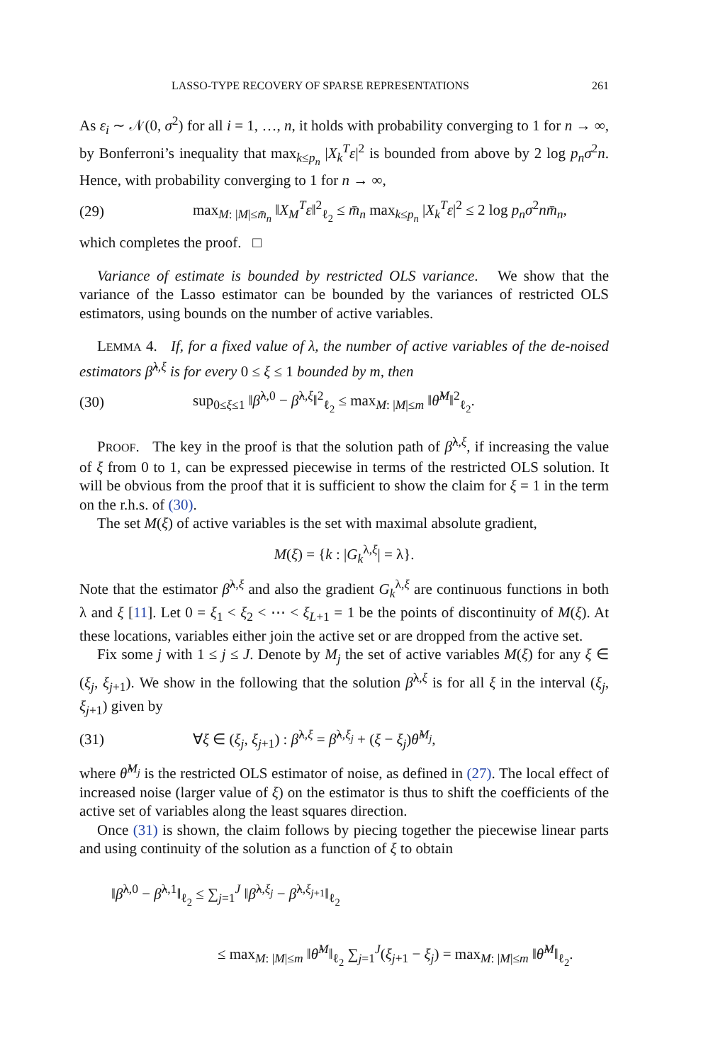LASSO-TYPE RECOVERY OF SPARSE REPRESENTATIONS 261
As ε<sub>i</sub> ∼ 𝒩(0, σ<sup>2</sup>) for all i = 1, …, n, it holds with probability converging to 1 for n → ∞, by Bonferroni’s inequality that max<sub>k≤p<sub>n</sub></sub> |X<sub>k</sub><sup>T</sup>ε|<sup>2</sup> is bounded from above by 2 log p<sub>n</sub>σ<sup>2</sup>n. Hence, with probability converging to 1 for n → ∞,
(29) max<sub>M: |M|≤m̄<sub>n</sub></sub> ‖X<sub>M</sub><sup>T</sup>ε‖<sup>2</sup><sub>ℓ<sub>2</sub></sub> ≤ m̄<sub>n</sub> max<sub>k≤p<sub>n</sub></sub> |X<sub>k</sub><sup>T</sup>ε|<sup>2</sup> ≤ 2 log p<sub>n</sub>σ<sup>2</sup>nm̄<sub>n</sub>,
which completes the proof. □
Variance of estimate is bounded by restricted OLS variance. We show that the variance of the Lasso estimator can be bounded by the variances of restricted OLS estimators, using bounds on the number of active variables.
LEMMA 4. If, for a fixed value of λ, the number of active variables of the de-noised estimators β̂<sup>λ,ξ</sup> is for every 0 ≤ ξ ≤ 1 bounded by m, then
(30) sup<sub>0≤ξ≤1</sub> ‖β̂<sup>λ,0</sup> − β̂<sup>λ,ξ</sup>‖<sup>2</sup><sub>ℓ<sub>2</sub></sub> ≤ max<sub>M: |M|≤m</sub> ‖θ̂<sup>M</sup>‖<sup>2</sup><sub>ℓ<sub>2</sub></sub>.
PROOF. The key in the proof is that the solution path of β̂<sup>λ,ξ</sup>, if increasing the value of ξ from 0 to 1, can be expressed piecewise in terms of the restricted OLS solution. It will be obvious from the proof that it is sufficient to show the claim for ξ = 1 in the term on the r.h.s. of (30).
The set M(ξ) of active variables is the set with maximal absolute gradient,
M(ξ) = {k : |G<sub>k</sub><sup>λ,ξ</sup>| = λ}.
Note that the estimator β̂<sup>λ,ξ</sup> and also the gradient G<sub>k</sub><sup>λ,ξ</sup> are continuous functions in both λ and ξ [11]. Let 0 = ξ<sub>1</sub> < ξ<sub>2</sub> < ⋯ < ξ<sub>L+1</sub> = 1 be the points of discontinuity of M(ξ). At these locations, variables either join the active set or are dropped from the active set.
Fix some j with 1 ≤ j ≤ J. Denote by M<sub>j</sub> the set of active variables M(ξ) for any ξ ∈ (ξ<sub>j</sub>, ξ<sub>j+1</sub>). We show in the following that the solution β̂<sup>λ,ξ</sup> is for all ξ in the interval (ξ<sub>j</sub>, ξ<sub>j+1</sub>) given by
(31) ∀ξ ∈ (ξ<sub>j</sub>, ξ<sub>j+1</sub>) : β̂<sup>λ,ξ</sup> = β̂<sup>λ,ξ<sub>j</sub></sup> + (ξ − ξ<sub>j</sub>)θ̂<sup>M<sub>j</sub></sup>,
where θ̂<sup>M<sub>j</sub></sup> is the restricted OLS estimator of noise, as defined in (27). The local effect of increased noise (larger value of ξ) on the estimator is thus to shift the coefficients of the active set of variables along the least squares direction.
Once (31) is shown, the claim follows by piecing together the piecewise linear parts and using continuity of the solution as a function of ξ to obtain
‖β̂<sup>λ,0</sup> − β̂<sup>λ,1</sup>‖<sub>ℓ<sub>2</sub></sub> ≤ ∑<sub>j=1</sub><sup>J</sup> ‖β̂<sup>λ,ξ<sub>j</sub></sup> − β̂<sup>λ,ξ<sub>j+1</sub></sup>‖<sub>ℓ<sub>2</sub></sub>
≤ max<sub>M: |M|≤m</sub> ‖θ̂<sup>M</sup>‖<sub>ℓ<sub>2</sub></sub> ∑<sub>j=1</sub><sup>J</sup>(ξ<sub>j+1</sub> − ξ<sub>j</sub>) = max<sub>M: |M|≤m</sub> ‖θ̂<sup>M</sup>‖<sub>ℓ<sub>2</sub></sub>.